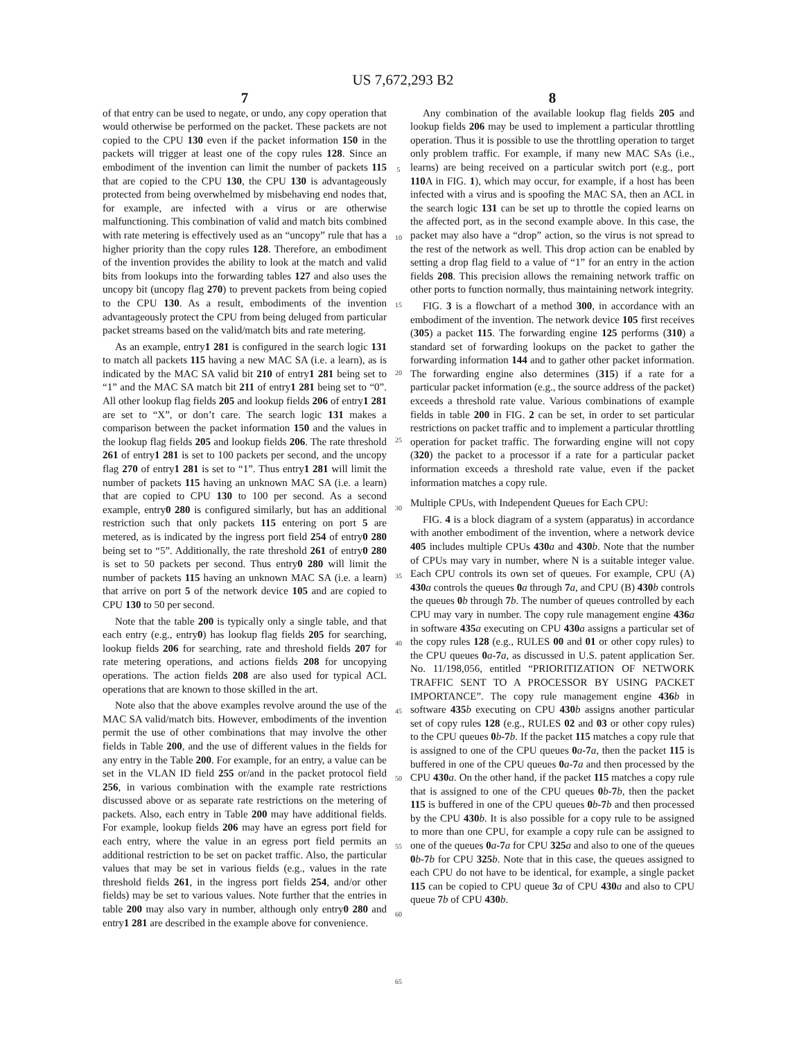US 7,672,293 B2
7
of that entry can be used to negate, or undo, any copy operation that would otherwise be performed on the packet. These packets are not copied to the CPU 130 even if the packet information 150 in the packets will trigger at least one of the copy rules 128. Since an embodiment of the invention can limit the number of packets 115 that are copied to the CPU 130, the CPU 130 is advantageously protected from being overwhelmed by misbehaving end nodes that, for example, are infected with a virus or are otherwise malfunctioning. This combination of valid and match bits combined with rate metering is effectively used as an “uncopy” rule that has a higher priority than the copy rules 128. Therefore, an embodiment of the invention provides the ability to look at the match and valid bits from lookups into the forwarding tables 127 and also uses the uncopy bit (uncopy flag 270) to prevent packets from being copied to the CPU 130. As a result, embodiments of the invention advantageously protect the CPU from being deluged from particular packet streams based on the valid/match bits and rate metering.
As an example, entry1 281 is configured in the search logic 131 to match all packets 115 having a new MAC SA (i.e. a learn), as is indicated by the MAC SA valid bit 210 of entry1 281 being set to “1” and the MAC SA match bit 211 of entry1 281 being set to “0”. All other lookup flag fields 205 and lookup fields 206 of entry1 281 are set to “X”, or don’t care. The search logic 131 makes a comparison between the packet information 150 and the values in the lookup flag fields 205 and lookup fields 206. The rate threshold 261 of entry1 281 is set to 100 packets per second, and the uncopy flag 270 of entry1 281 is set to “1”. Thus entry1 281 will limit the number of packets 115 having an unknown MAC SA (i.e. a learn) that are copied to CPU 130 to 100 per second. As a second example, entry0 280 is configured similarly, but has an additional restriction such that only packets 115 entering on port 5 are metered, as is indicated by the ingress port field 254 of entry0 280 being set to “5”. Additionally, the rate threshold 261 of entry0 280 is set to 50 packets per second. Thus entry0 280 will limit the number of packets 115 having an unknown MAC SA (i.e. a learn) that arrive on port 5 of the network device 105 and are copied to CPU 130 to 50 per second.
Note that the table 200 is typically only a single table, and that each entry (e.g., entry0) has lookup flag fields 205 for searching, lookup fields 206 for searching, rate and threshold fields 207 for rate metering operations, and actions fields 208 for uncopying operations. The action fields 208 are also used for typical ACL operations that are known to those skilled in the art.
Note also that the above examples revolve around the use of the MAC SA valid/match bits. However, embodiments of the invention permit the use of other combinations that may involve the other fields in Table 200, and the use of different values in the fields for any entry in the Table 200. For example, for an entry, a value can be set in the VLAN ID field 255 or/and in the packet protocol field 256, in various combination with the example rate restrictions discussed above or as separate rate restrictions on the metering of packets. Also, each entry in Table 200 may have additional fields. For example, lookup fields 206 may have an egress port field for each entry, where the value in an egress port field permits an additional restriction to be set on packet traffic. Also, the particular values that may be set in various fields (e.g., values in the rate threshold fields 261, in the ingress port fields 254, and/or other fields) may be set to various values. Note further that the entries in table 200 may also vary in number, although only entry0 280 and entry1 281 are described in the example above for convenience.
5
10
15
20
25
30
35
40
45
50
55
60
65
8
Any combination of the available lookup flag fields 205 and lookup fields 206 may be used to implement a particular throttling operation. Thus it is possible to use the throttling operation to target only problem traffic. For example, if many new MAC SAs (i.e., learns) are being received on a particular switch port (e.g., port 110 A in FIG. 1), which may occur, for example, if a host has been infected with a virus and is spoofing the MAC SA, then an ACL in the search logic 131 can be set up to throttle the copied learns on the affected port, as in the second example above. In this case, the packet may also have a “drop” action, so the virus is not spread to the rest of the network as well. This drop action can be enabled by setting a drop flag field to a value of “1” for an entry in the action fields 208. This precision allows the remaining network traffic on other ports to function normally, thus maintaining network integrity.
FIG. 3 is a flowchart of a method 300, in accordance with an embodiment of the invention. The network device 105 first receives (305) a packet 115. The forwarding engine 125 performs (310) a standard set of forwarding lookups on the packet to gather the forwarding information 144 and to gather other packet information. The forwarding engine also determines (315) if a rate for a particular packet information (e.g., the source address of the packet) exceeds a threshold rate value. Various combinations of example fields in table 200 in FIG. 2 can be set, in order to set particular restrictions on packet traffic and to implement a particular throttling operation for packet traffic. The forwarding engine will not copy (320) the packet to a processor if a rate for a particular packet information exceeds a threshold rate value, even if the packet information matches a copy rule.
Multiple CPUs, with Independent Queues for Each CPU:
FIG. 4 is a block diagram of a system (apparatus) in accordance with another embodiment of the invention, where a network device 405 includes multiple CPUs 430 a and 430 b. Note that the number of CPUs may vary in number, where N is a suitable integer value. Each CPU controls its own set of queues. For example, CPU (A) 430 a controls the queues 0 a through 7 a, and CPU (B) 430 b controls the queues 0 b through 7 b. The number of queues controlled by each CPU may vary in number. The copy rule management engine 436 a in software 435 a executing on CPU 430 a assigns a particular set of the copy rules 128 (e.g., RULES 00 and 01 or other copy rules) to the CPU queues 0 a-7 a, as discussed in U.S. patent application Ser. No. 11/198,056, entitled “PRIORITIZATION OF NETWORK TRAFFIC SENT TO A PROCESSOR BY USING PACKET IMPORTANCE”. The copy rule management engine 436 b in software 435 b executing on CPU 430 b assigns another particular set of copy rules 128 (e.g., RULES 02 and 03 or other copy rules) to the CPU queues 0 b-7 b. If the packet 115 matches a copy rule that is assigned to one of the CPU queues 0 a-7 a, then the packet 115 is buffered in one of the CPU queues 0 a-7 a and then processed by the CPU 430 a. On the other hand, if the packet 115 matches a copy rule that is assigned to one of the CPU queues 0 b-7 b, then the packet 115 is buffered in one of the CPU queues 0 b-7 b and then processed by the CPU 430 b. It is also possible for a copy rule to be assigned to more than one CPU, for example a copy rule can be assigned to one of the queues 0 a-7 a for CPU 325 a and also to one of the queues 0 b-7 b for CPU 325 b. Note that in this case, the queues assigned to each CPU do not have to be identical, for example, a single packet 115 can be copied to CPU queue 3 a of CPU 430 a and also to CPU queue 7 b of CPU 430 b.